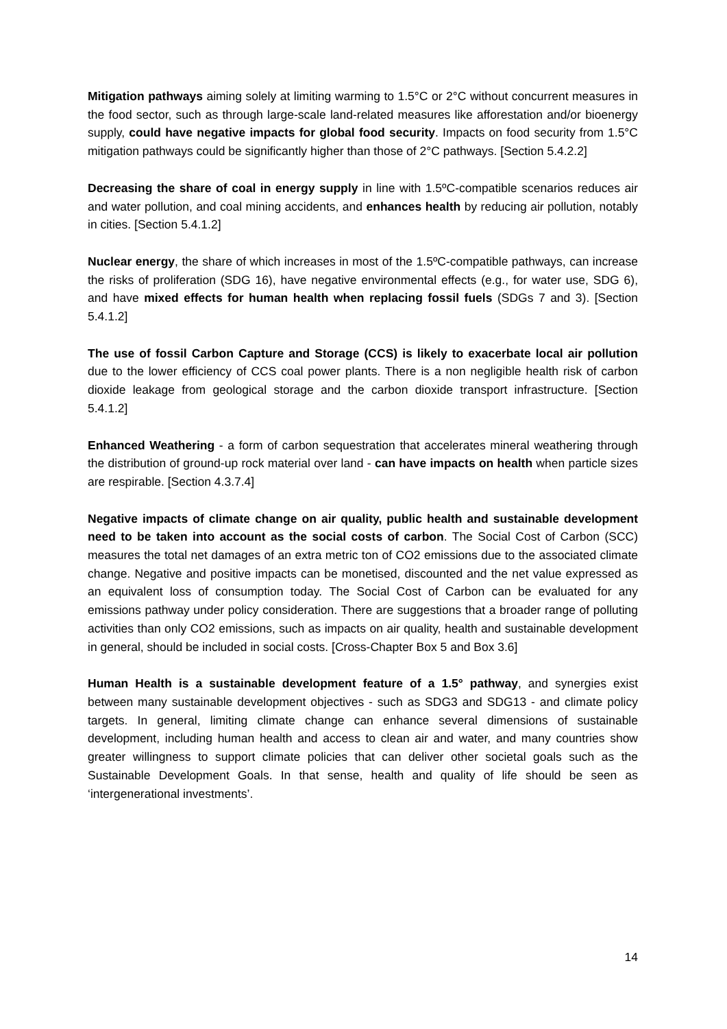Mitigation pathways aiming solely at limiting warming to 1.5°C or 2°C without concurrent measures in the food sector, such as through large-scale land-related measures like afforestation and/or bioenergy supply, could have negative impacts for global food security. Impacts on food security from 1.5°C mitigation pathways could be significantly higher than those of 2°C pathways. [Section 5.4.2.2]
Decreasing the share of coal in energy supply in line with 1.5ºC-compatible scenarios reduces air and water pollution, and coal mining accidents, and enhances health by reducing air pollution, notably in cities. [Section 5.4.1.2]
Nuclear energy, the share of which increases in most of the 1.5ºC-compatible pathways, can increase the risks of proliferation (SDG 16), have negative environmental effects (e.g., for water use, SDG 6), and have mixed effects for human health when replacing fossil fuels (SDGs 7 and 3). [Section 5.4.1.2]
The use of fossil Carbon Capture and Storage (CCS) is likely to exacerbate local air pollution due to the lower efficiency of CCS coal power plants. There is a non negligible health risk of carbon dioxide leakage from geological storage and the carbon dioxide transport infrastructure. [Section 5.4.1.2]
Enhanced Weathering - a form of carbon sequestration that accelerates mineral weathering through the distribution of ground-up rock material over land - can have impacts on health when particle sizes are respirable. [Section 4.3.7.4]
Negative impacts of climate change on air quality, public health and sustainable development need to be taken into account as the social costs of carbon. The Social Cost of Carbon (SCC) measures the total net damages of an extra metric ton of CO2 emissions due to the associated climate change. Negative and positive impacts can be monetised, discounted and the net value expressed as an equivalent loss of consumption today. The Social Cost of Carbon can be evaluated for any emissions pathway under policy consideration. There are suggestions that a broader range of polluting activities than only CO2 emissions, such as impacts on air quality, health and sustainable development in general, should be included in social costs. [Cross-Chapter Box 5 and Box 3.6]
Human Health is a sustainable development feature of a 1.5° pathway, and synergies exist between many sustainable development objectives - such as SDG3 and SDG13 - and climate policy targets. In general, limiting climate change can enhance several dimensions of sustainable development, including human health and access to clean air and water, and many countries show greater willingness to support climate policies that can deliver other societal goals such as the Sustainable Development Goals. In that sense, health and quality of life should be seen as ‘intergenerational investments’.
14